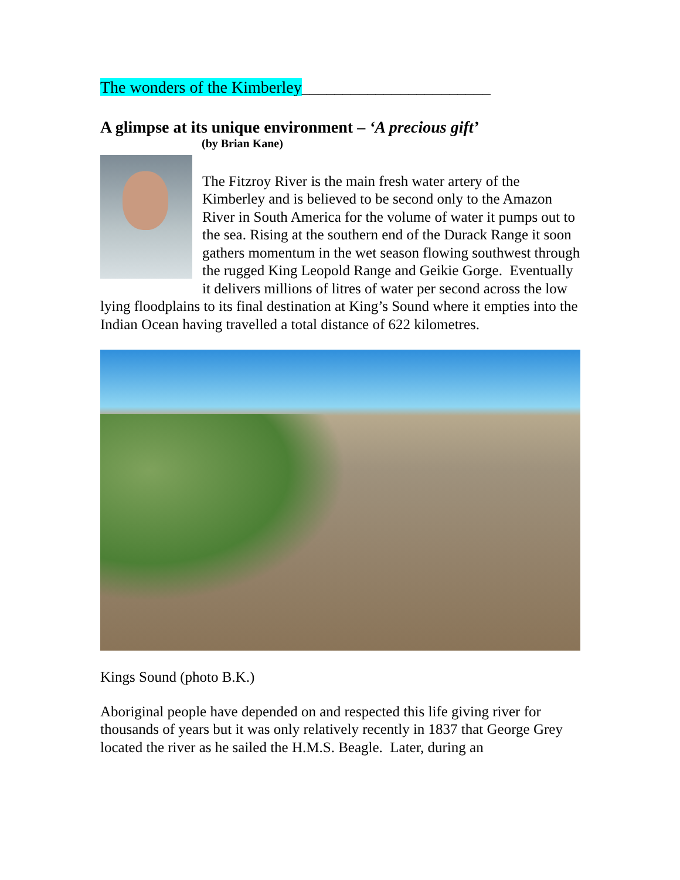The wonders of the Kimberley_______________________
A glimpse at its unique environment – ‘A precious gift’
(by Brian Kane)
The Fitzroy River is the main fresh water artery of the Kimberley and is believed to be second only to the Amazon River in South America for the volume of water it pumps out to the sea. Rising at the southern end of the Durack Range it soon gathers momentum in the wet season flowing southwest through the rugged King Leopold Range and Geikie Gorge. Eventually it delivers millions of litres of water per second across the low lying floodplains to its final destination at King’s Sound where it empties into the Indian Ocean having travelled a total distance of 622 kilometres.
Kings Sound (photo B.K.)
Aboriginal people have depended on and respected this life giving river for thousands of years but it was only relatively recently in 1837 that George Grey located the river as he sailed the H.M.S. Beagle. Later, during an